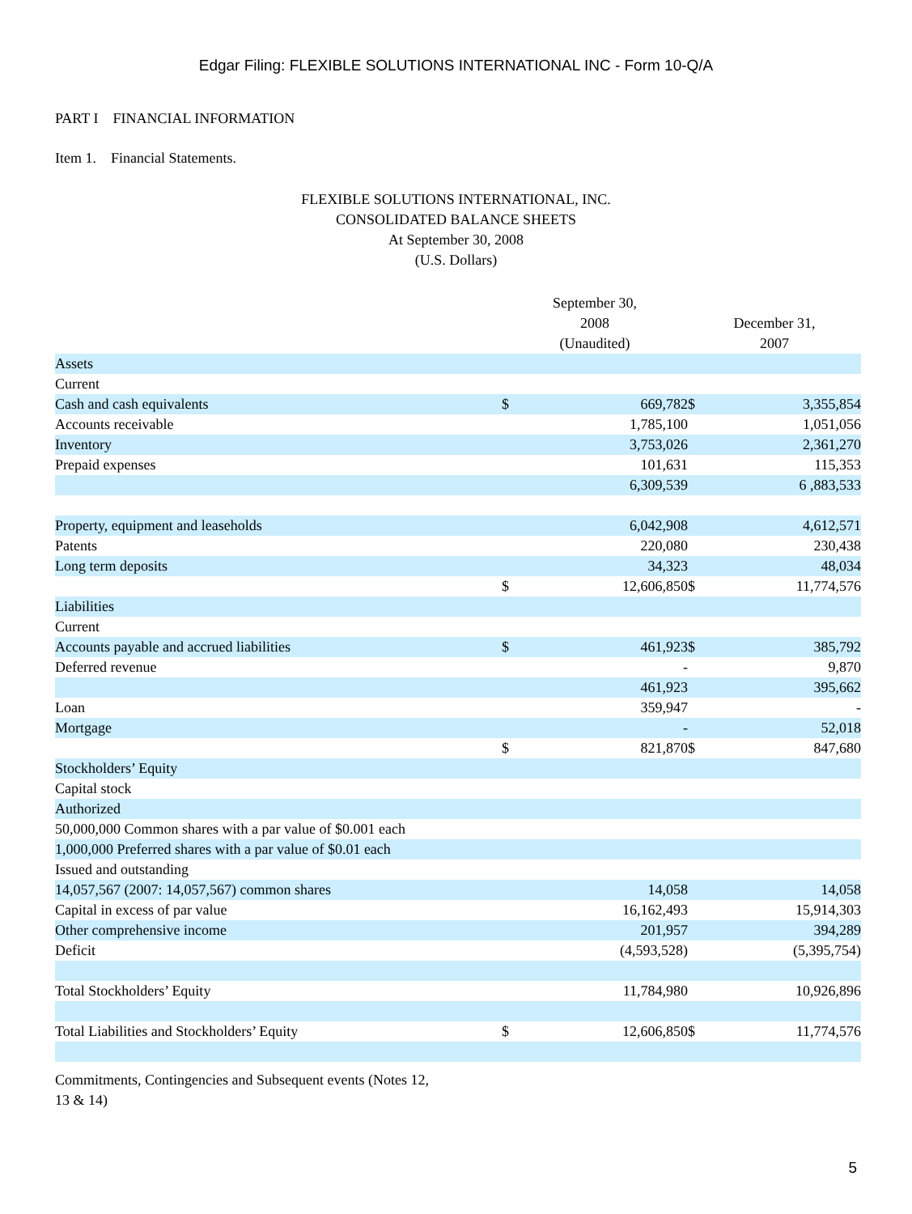Edgar Filing: FLEXIBLE SOLUTIONS INTERNATIONAL INC - Form 10-Q/A
PART I FINANCIAL INFORMATION
Item 1. Financial Statements.
FLEXIBLE SOLUTIONS INTERNATIONAL, INC.
CONSOLIDATED BALANCE SHEETS
At September 30, 2008
(U.S. Dollars)
| | September 30, 2008 (Unaudited) | | December 31, 2007 | |
| --- | --- | --- | --- | --- |
| Assets | | | | |
| Current | | | | |
| Cash and cash equivalents | $ | 669,782 | $ | 3,355,854 |
| Accounts receivable | | 1,785,100 | | 1,051,056 |
| Inventory | | 3,753,026 | | 2,361,270 |
| Prepaid expenses | | 101,631 | | 115,353 |
| | | 6,309,539 | | 6 ,883,533 |
| Property, equipment and leaseholds | | 6,042,908 | | 4,612,571 |
| Patents | | 220,080 | | 230,438 |
| Long term deposits | | 34,323 | | 48,034 |
| | $ | 12,606,850 | $ | 11,774,576 |
| Liabilities | | | | |
| Current | | | | |
| Accounts payable and accrued liabilities | $ | 461,923 | $ | 385,792 |
| Deferred revenue | | - | | 9,870 |
| | | 461,923 | | 395,662 |
| Loan | | 359,947 | | - |
| Mortgage | | - | | 52,018 |
| | $ | 821,870 | $ | 847,680 |
| Stockholders’ Equity | | | | |
| Capital stock | | | | |
| Authorized | | | | |
| 50,000,000 Common shares with a par value of $0.001 each | | | | |
| 1,000,000 Preferred shares with a par value of $0.01 each | | | | |
| Issued and outstanding | | | | |
| 14,057,567 (2007: 14,057,567) common shares | | 14,058 | | 14,058 |
| Capital in excess of par value | | 16,162,493 | | 15,914,303 |
| Other comprehensive income | | 201,957 | | 394,289 |
| Deficit | | (4,593,528) | | (5,395,754) |
| Total Stockholders’ Equity | | 11,784,980 | | 10,926,896 |
| Total Liabilities and Stockholders’ Equity | $ | 12,606,850 | $ | 11,774,576 |
Commitments, Contingencies and Subsequent events (Notes 12,
13 & 14)
5